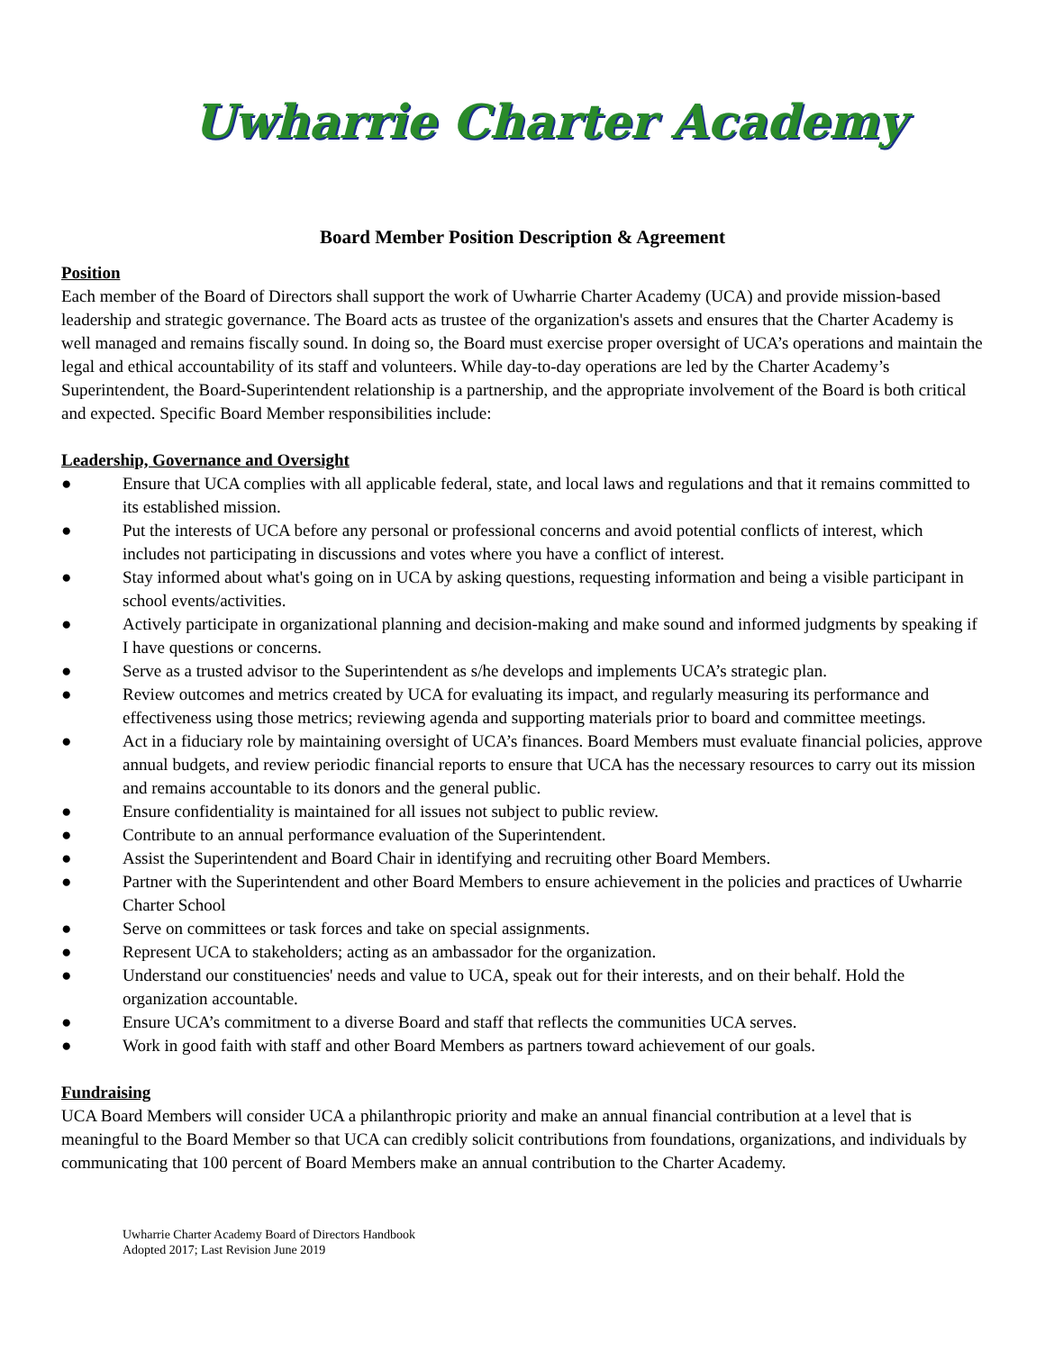Uwharrie Charter Academy
Board Member Position Description & Agreement
Position
Each member of the Board of Directors shall support the work of Uwharrie Charter Academy (UCA) and provide mission-based leadership and strategic governance. The Board acts as trustee of the organization's assets and ensures that the Charter Academy is well managed and remains fiscally sound. In doing so, the Board must exercise proper oversight of UCA’s operations and maintain the legal and ethical accountability of its staff and volunteers. While day-to-day operations are led by the Charter Academy’s Superintendent, the Board-Superintendent relationship is a partnership, and the appropriate involvement of the Board is both critical and expected. Specific Board Member responsibilities include:
Leadership, Governance and Oversight
● Ensure that UCA complies with all applicable federal, state, and local laws and regulations and that it remains committed to its established mission.
● Put the interests of UCA before any personal or professional concerns and avoid potential conflicts of interest, which includes not participating in discussions and votes where you have a conflict of interest.
● Stay informed about what's going on in UCA by asking questions, requesting information and being a visible participant in school events/activities.
● Actively participate in organizational planning and decision-making and make sound and informed judgments by speaking if I have questions or concerns.
● Serve as a trusted advisor to the Superintendent as s/he develops and implements UCA’s strategic plan.
● Review outcomes and metrics created by UCA for evaluating its impact, and regularly measuring its performance and effectiveness using those metrics; reviewing agenda and supporting materials prior to board and committee meetings.
● Act in a fiduciary role by maintaining oversight of UCA’s finances. Board Members must evaluate financial policies, approve annual budgets, and review periodic financial reports to ensure that UCA has the necessary resources to carry out its mission and remains accountable to its donors and the general public.
● Ensure confidentiality is maintained for all issues not subject to public review.
● Contribute to an annual performance evaluation of the Superintendent.
● Assist the Superintendent and Board Chair in identifying and recruiting other Board Members.
● Partner with the Superintendent and other Board Members to ensure achievement in the policies and practices of Uwharrie Charter School
● Serve on committees or task forces and take on special assignments.
● Represent UCA to stakeholders; acting as an ambassador for the organization.
● Understand our constituencies' needs and value to UCA, speak out for their interests, and on their behalf. Hold the organization accountable.
● Ensure UCA’s commitment to a diverse Board and staff that reflects the communities UCA serves.
● Work in good faith with staff and other Board Members as partners toward achievement of our goals.
Fundraising
UCA Board Members will consider UCA a philanthropic priority and make an annual financial contribution at a level that is meaningful to the Board Member so that UCA can credibly solicit contributions from foundations, organizations, and individuals by communicating that 100 percent of Board Members make an annual contribution to the Charter Academy.
Uwharrie Charter Academy Board of Directors Handbook
Adopted 2017; Last Revision June 2019